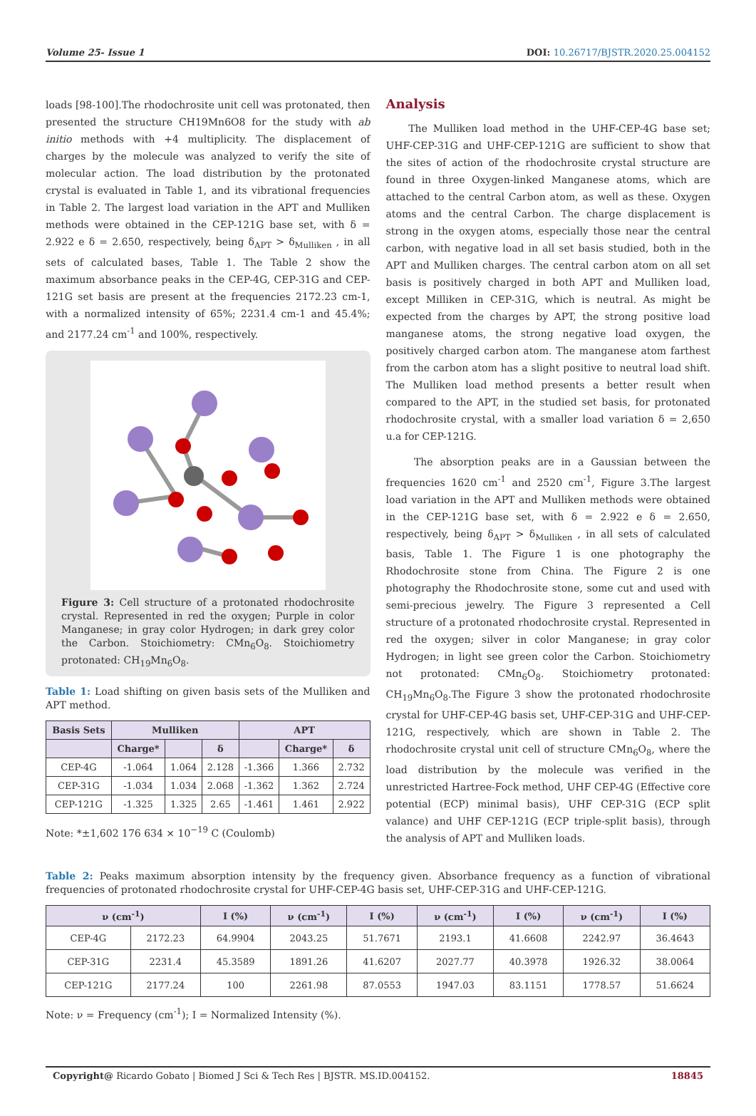Volume 25- Issue 1 DOI: 10.26717/BJSTR.2020.25.004152
loads [98-100].The rhodochrosite unit cell was protonated, then presented the structure CH19Mn6O8 for the study with ab initio methods with +4 multiplicity. The displacement of charges by the molecule was analyzed to verify the site of molecular action. The load distribution by the protonated crystal is evaluated in Table 1, and its vibrational frequencies in Table 2. The largest load variation in the APT and Mulliken methods were obtained in the CEP-121G base set, with δ = 2.922 e δ = 2.650, respectively, being δ<sub>APT</sub> > δ<sub>Mulliken</sub> , in all sets of calculated bases, Table 1. The Table 2 show the maximum absorbance peaks in the CEP-4G, CEP-31G and CEP-121G set basis are present at the frequencies 2172.23 cm-1, with a normalized intensity of 65%; 2231.4 cm-1 and 45.4%; and 2177.24 cm<sup>-1</sup> and 100%, respectively.
Figure 3: Cell structure of a protonated rhodochrosite crystal. Represented in red the oxygen; Purple in color Manganese; in gray color Hydrogen; in dark grey color the Carbon. Stoichiometry: CMn<sub>6</sub>O<sub>8</sub>. Stoichiometry protonated: CH<sub>19</sub>Mn<sub>6</sub>O<sub>8</sub>.
Table 1: Load shifting on given basis sets of the Mulliken and APT method.
| Basis Sets | Mulliken | | | APT | | |
| --- | --- | --- | --- | --- | --- | --- |
| | Charge* | | δ | | Charge* | δ |
| CEP-4G | -1.064 | 1.064 | 2.128 | -1.366 | 1.366 | 2.732 |
| CEP-31G | -1.034 | 1.034 | 2.068 | -1.362 | 1.362 | 2.724 |
| CEP-121G | -1.325 | 1.325 | 2.65 | -1.461 | 1.461 | 2.922 |
Note: *±1,602 176 634 × 10<sup>−19</sup> C (Coulomb)
Analysis
The Mulliken load method in the UHF-CEP-4G base set; UHF-CEP-31G and UHF-CEP-121G are sufficient to show that the sites of action of the rhodochrosite crystal structure are found in three Oxygen-linked Manganese atoms, which are attached to the central Carbon atom, as well as these. Oxygen atoms and the central Carbon. The charge displacement is strong in the oxygen atoms, especially those near the central carbon, with negative load in all set basis studied, both in the APT and Mulliken charges. The central carbon atom on all set basis is positively charged in both APT and Mulliken load, except Milliken in CEP-31G, which is neutral. As might be expected from the charges by APT, the strong positive load manganese atoms, the strong negative load oxygen, the positively charged carbon atom. The manganese atom farthest from the carbon atom has a slight positive to neutral load shift. The Mulliken load method presents a better result when compared to the APT, in the studied set basis, for protonated rhodochrosite crystal, with a smaller load variation δ = 2,650 u.a for CEP-121G.
The absorption peaks are in a Gaussian between the frequencies 1620 cm<sup>-1</sup> and 2520 cm<sup>-1</sup>, Figure 3.The largest load variation in the APT and Mulliken methods were obtained in the CEP-121G base set, with δ = 2.922 e δ = 2.650, respectively, being δ<sub>APT</sub> > δ<sub>Mulliken</sub> , in all sets of calculated basis, Table 1. The Figure 1 is one photography the Rhodochrosite stone from China. The Figure 2 is one photography the Rhodochrosite stone, some cut and used with semi-precious jewelry. The Figure 3 represented a Cell structure of a protonated rhodochrosite crystal. Represented in red the oxygen; silver in color Manganese; in gray color Hydrogen; in light see green color the Carbon. Stoichiometry not protonated: CMn<sub>6</sub>O<sub>8</sub>. Stoichiometry protonated: CH<sub>19</sub>Mn<sub>6</sub>O<sub>8</sub>.The Figure 3 show the protonated rhodochrosite crystal for UHF-CEP-4G basis set, UHF-CEP-31G and UHF-CEP-121G, respectively, which are shown in Table 2. The rhodochrosite crystal unit cell of structure CMn<sub>6</sub>O<sub>8</sub>, where the load distribution by the molecule was verified in the unrestricted Hartree-Fock method, UHF CEP-4G (Effective core potential (ECP) minimal basis), UHF CEP-31G (ECP split valance) and UHF CEP-121G (ECP triple-split basis), through the analysis of APT and Mulliken loads.
Table 2: Peaks maximum absorption intensity by the frequency given. Absorbance frequency as a function of vibrational frequencies of protonated rhodochrosite crystal for UHF-CEP-4G basis set, UHF-CEP-31G and UHF-CEP-121G.
| ν (cm<sup>-1</sup>) | | I (%) | ν (cm<sup>-1</sup>) | I (%) | ν (cm<sup>-1</sup>) | I (%) | ν (cm<sup>-1</sup>) | I (%) |
| --- | --- | --- | --- | --- | --- | --- | --- | --- |
| CEP-4G | 2172.23 | 64.9904 | 2043.25 | 51.7671 | 2193.1 | 41.6608 | 2242.97 | 36.4643 |
| CEP-31G | 2231.4 | 45.3589 | 1891.26 | 41.6207 | 2027.77 | 40.3978 | 1926.32 | 38.0064 |
| CEP-121G | 2177.24 | 100 | 2261.98 | 87.0553 | 1947.03 | 83.1151 | 1778.57 | 51.6624 |
Note: ν = Frequency (cm<sup>-1</sup>); I = Normalized Intensity (%).
Copyright@ Ricardo Gobato | Biomed J Sci & Tech Res | BJSTR. MS.ID.004152. 18845